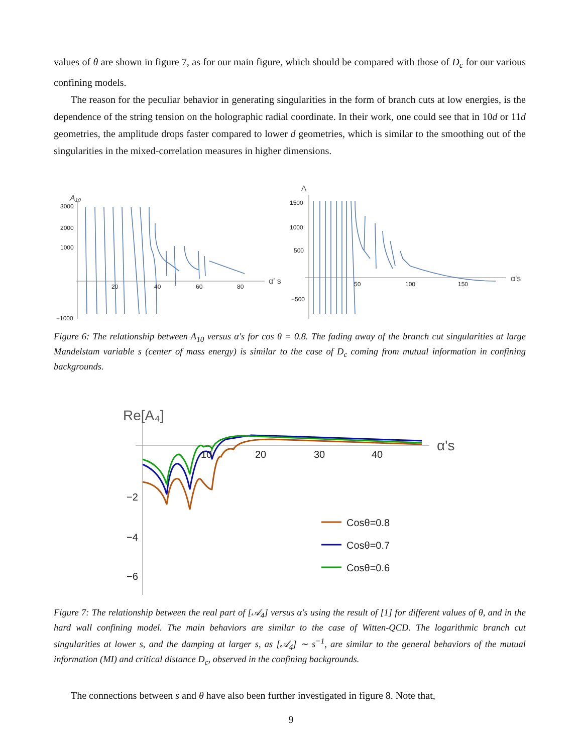values of θ are shown in figure 7, as for our main figure, which should be compared with those of D<sub>c</sub> for our various confining models.
The reason for the peculiar behavior in generating singularities in the form of branch cuts at low energies, is the dependence of the string tension on the holographic radial coordinate. In their work, one could see that in 10d or 11d geometries, the amplitude drops faster compared to lower d geometries, which is similar to the smoothing out of the singularities in the mixed-correlation measures in higher dimensions.
A₁₀
3000
2000
1000
−1000
20
40
60
80
α' s
A
1500
1000
500
−500
50
100
150
α's
Figure 6: The relationship between A<sub>10</sub> versus α′s for cos θ = 0.8. The fading away of the branch cut singularities at large Mandelstam variable s (center of mass energy) is similar to the case of D<sub>c</sub> coming from mutual information in confining backgrounds.
Re[A₄]
10
20
30
40
α's
−2
−4
−6
Cosθ=0.8
Cosθ=0.7
Cosθ=0.6
Figure 7: The relationship between the real part of [𝒜<sub>4</sub>] versus α′s using the result of [1] for different values of θ, and in the hard wall confining model. The main behaviors are similar to the case of Witten-QCD. The logarithmic branch cut singularities at lower s, and the damping at larger s, as [𝒜<sub>4</sub>] ∼ s<sup>−1</sup>, are similar to the general behaviors of the mutual information (MI) and critical distance D<sub>c</sub>, observed in the confining backgrounds.
The connections between s and θ have also been further investigated in figure 8. Note that,
9